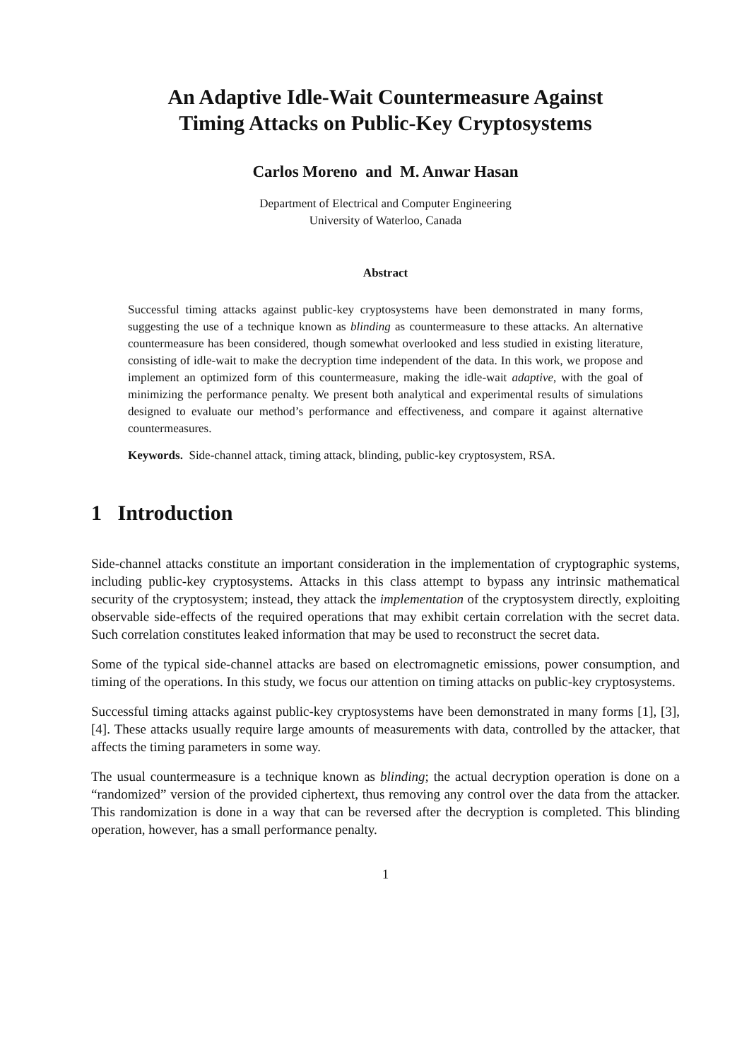An Adaptive Idle-Wait Countermeasure Against
Timing Attacks on Public-Key Cryptosystems
Carlos Moreno and M. Anwar Hasan
Department of Electrical and Computer Engineering
University of Waterloo, Canada
Abstract
Successful timing attacks against public-key cryptosystems have been demonstrated in many forms, suggesting the use of a technique known as blinding as countermeasure to these attacks. An alternative countermeasure has been considered, though somewhat overlooked and less studied in existing literature, consisting of idle-wait to make the decryption time independent of the data. In this work, we propose and implement an optimized form of this countermeasure, making the idle-wait adaptive, with the goal of minimizing the performance penalty. We present both analytical and experimental results of simulations designed to evaluate our method’s performance and effectiveness, and compare it against alternative countermeasures.
Keywords. Side-channel attack, timing attack, blinding, public-key cryptosystem, RSA.
1 Introduction
Side-channel attacks constitute an important consideration in the implementation of cryptographic systems, including public-key cryptosystems. Attacks in this class attempt to bypass any intrinsic mathematical security of the cryptosystem; instead, they attack the implementation of the cryptosystem directly, exploiting observable side-effects of the required operations that may exhibit certain correlation with the secret data. Such correlation constitutes leaked information that may be used to reconstruct the secret data.
Some of the typical side-channel attacks are based on electromagnetic emissions, power consumption, and timing of the operations. In this study, we focus our attention on timing attacks on public-key cryptosystems.
Successful timing attacks against public-key cryptosystems have been demonstrated in many forms [1], [3], [4]. These attacks usually require large amounts of measurements with data, controlled by the attacker, that affects the timing parameters in some way.
The usual countermeasure is a technique known as blinding; the actual decryption operation is done on a “randomized” version of the provided ciphertext, thus removing any control over the data from the attacker. This randomization is done in a way that can be reversed after the decryption is completed. This blinding operation, however, has a small performance penalty.
1